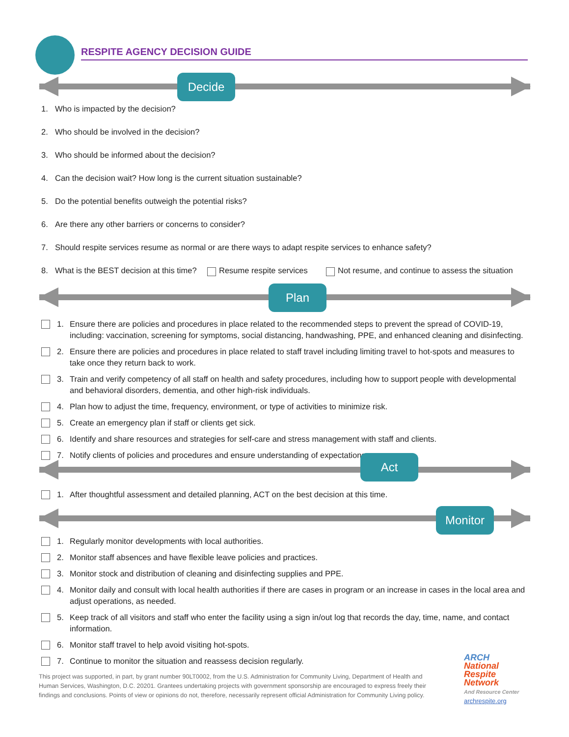RESPITE AGENCY DECISION GUIDE
Decide
1. Who is impacted by the decision?
2. Who should be involved in the decision?
3. Who should be informed about the decision?
4. Can the decision wait? How long is the current situation sustainable?
5. Do the potential benefits outweigh the potential risks?
6. Are there any other barriers or concerns to consider?
7. Should respite services resume as normal or are there ways to adapt respite services to enhance safety?
8. What is the BEST decision at this time? Resume respite services Not resume, and continue to assess the situation
Plan
1. Ensure there are policies and procedures in place related to the recommended steps to prevent the spread of COVID-19, including: vaccination, screening for symptoms, social distancing, handwashing, PPE, and enhanced cleaning and disinfecting.
2. Ensure there are policies and procedures in place related to staff travel including limiting travel to hot-spots and measures to take once they return back to work.
3. Train and verify competency of all staff on health and safety procedures, including how to support people with developmental and behavioral disorders, dementia, and other high-risk individuals.
4. Plan how to adjust the time, frequency, environment, or type of activities to minimize risk.
5. Create an emergency plan if staff or clients get sick.
6. Identify and share resources and strategies for self-care and stress management with staff and clients.
7. Notify clients of policies and procedures and ensure understanding of expectations.
Act
1. After thoughtful assessment and detailed planning, ACT on the best decision at this time.
Monitor
1. Regularly monitor developments with local authorities.
2. Monitor staff absences and have flexible leave policies and practices.
3. Monitor stock and distribution of cleaning and disinfecting supplies and PPE.
4. Monitor daily and consult with local health authorities if there are cases in program or an increase in cases in the local area and adjust operations, as needed.
5. Keep track of all visitors and staff who enter the facility using a sign in/out log that records the day, time, name, and contact information.
6. Monitor staff travel to help avoid visiting hot-spots.
7. Continue to monitor the situation and reassess decision regularly.
This project was supported, in part, by grant number 90LT0002, from the U.S. Administration for Community Living, Department of Health and Human Services, Washington, D.C. 20201. Grantees undertaking projects with government sponsorship are encouraged to express freely their findings and conclusions. Points of view or opinions do not, therefore, necessarily represent official Administration for Community Living policy.
ARCH
National
Respite
Network
And Resource Center
archrespite.org